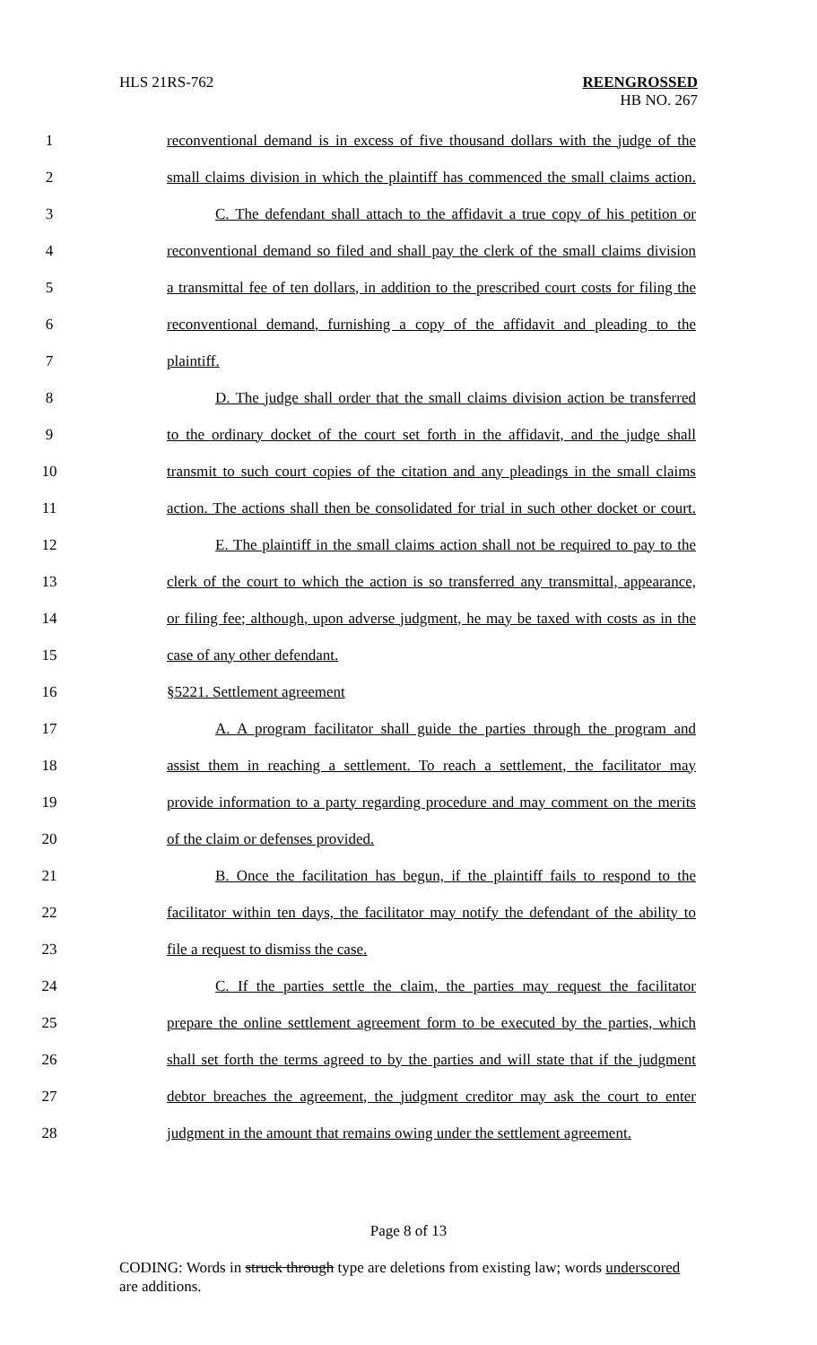HLS 21RS-762 REENGROSSED
HB NO. 267
1 reconventional demand is in excess of five thousand dollars with the judge of the
2 small claims division in which the plaintiff has commenced the small claims action.
3 C. The defendant shall attach to the affidavit a true copy of his petition or
4 reconventional demand so filed and shall pay the clerk of the small claims division
5 a transmittal fee of ten dollars, in addition to the prescribed court costs for filing the
6 reconventional demand, furnishing a copy of the affidavit and pleading to the
7 plaintiff.
8 D. The judge shall order that the small claims division action be transferred
9 to the ordinary docket of the court set forth in the affidavit, and the judge shall
10 transmit to such court copies of the citation and any pleadings in the small claims
11 action. The actions shall then be consolidated for trial in such other docket or court.
12 E. The plaintiff in the small claims action shall not be required to pay to the
13 clerk of the court to which the action is so transferred any transmittal, appearance,
14 or filing fee; although, upon adverse judgment, he may be taxed with costs as in the
15 case of any other defendant.
16 §5221. Settlement agreement
17 A. A program facilitator shall guide the parties through the program and
18 assist them in reaching a settlement. To reach a settlement, the facilitator may
19 provide information to a party regarding procedure and may comment on the merits
20 of the claim or defenses provided.
21 B. Once the facilitation has begun, if the plaintiff fails to respond to the
22 facilitator within ten days, the facilitator may notify the defendant of the ability to
23 file a request to dismiss the case.
24 C. If the parties settle the claim, the parties may request the facilitator
25 prepare the online settlement agreement form to be executed by the parties, which
26 shall set forth the terms agreed to by the parties and will state that if the judgment
27 debtor breaches the agreement, the judgment creditor may ask the court to enter
28 judgment in the amount that remains owing under the settlement agreement.
Page 8 of 13
CODING: Words in struck through type are deletions from existing law; words underscored are additions.